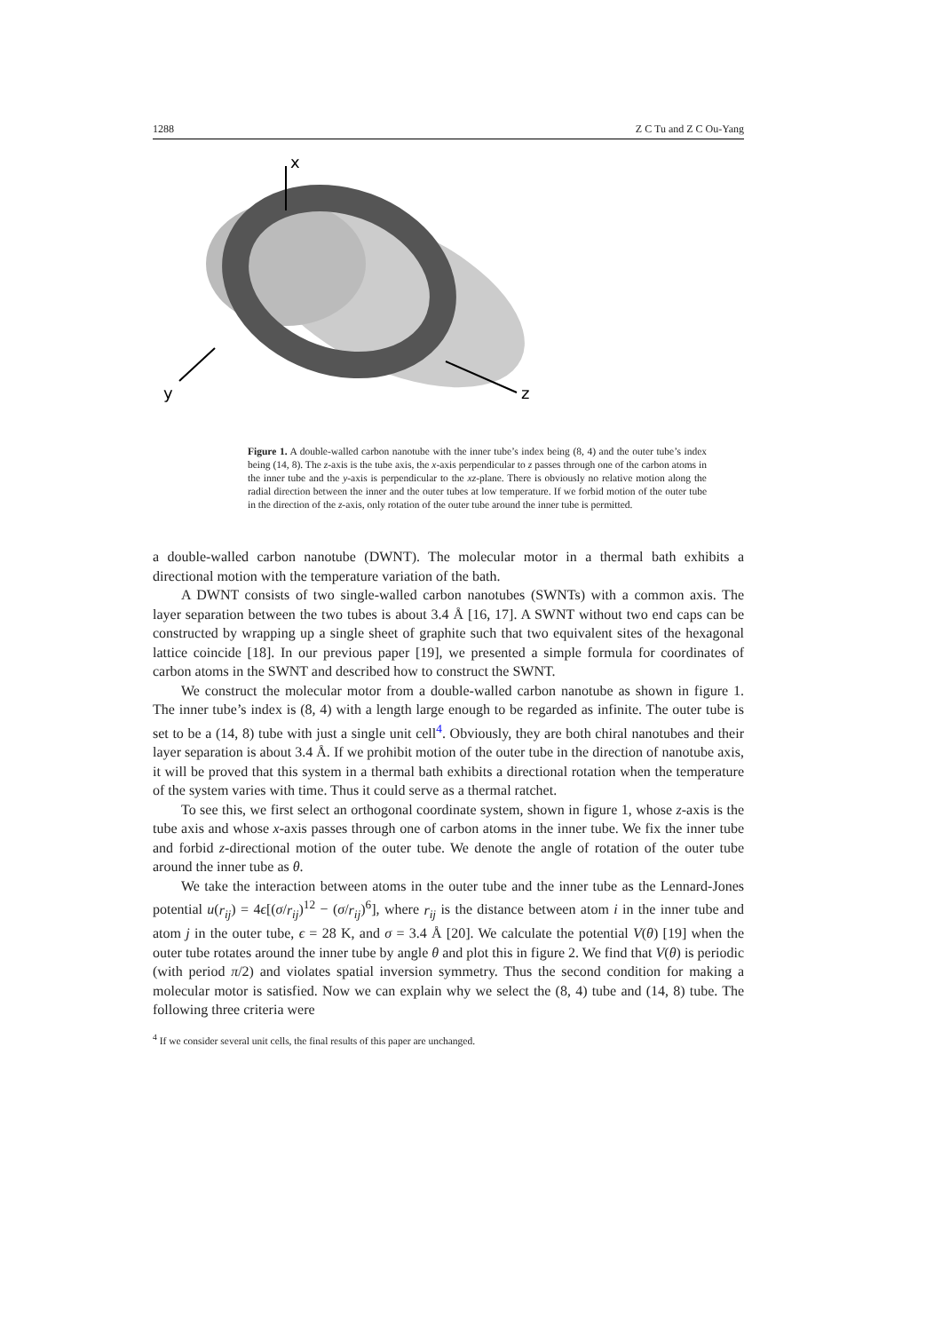1288 Z C Tu and Z C Ou-Yang
x
y
z
Figure 1. A double-walled carbon nanotube with the inner tube’s index being (8, 4) and the outer tube’s index being (14, 8). The z-axis is the tube axis, the x-axis perpendicular to z passes through one of the carbon atoms in the inner tube and the y-axis is perpendicular to the xz-plane. There is obviously no relative motion along the radial direction between the inner and the outer tubes at low temperature. If we forbid motion of the outer tube in the direction of the z-axis, only rotation of the outer tube around the inner tube is permitted.
a double-walled carbon nanotube (DWNT). The molecular motor in a thermal bath exhibits a directional motion with the temperature variation of the bath.
A DWNT consists of two single-walled carbon nanotubes (SWNTs) with a common axis. The layer separation between the two tubes is about 3.4 Å [16, 17]. A SWNT without two end caps can be constructed by wrapping up a single sheet of graphite such that two equivalent sites of the hexagonal lattice coincide [18]. In our previous paper [19], we presented a simple formula for coordinates of carbon atoms in the SWNT and described how to construct the SWNT.
We construct the molecular motor from a double-walled carbon nanotube as shown in figure 1. The inner tube’s index is (8, 4) with a length large enough to be regarded as infinite. The outer tube is set to be a (14, 8) tube with just a single unit cell<sup>4</sup>. Obviously, they are both chiral nanotubes and their layer separation is about 3.4 Å. If we prohibit motion of the outer tube in the direction of nanotube axis, it will be proved that this system in a thermal bath exhibits a directional rotation when the temperature of the system varies with time. Thus it could serve as a thermal ratchet.
To see this, we first select an orthogonal coordinate system, shown in figure 1, whose z-axis is the tube axis and whose x-axis passes through one of carbon atoms in the inner tube. We fix the inner tube and forbid z-directional motion of the outer tube. We denote the angle of rotation of the outer tube around the inner tube as θ.
We take the interaction between atoms in the outer tube and the inner tube as the Lennard-Jones potential u(r<sub>ij</sub>) = 4ϵ[(σ/r<sub>ij</sub>)<sup>12</sup> − (σ/r<sub>ij</sub>)<sup>6</sup>], where r<sub>ij</sub> is the distance between atom i in the inner tube and atom j in the outer tube, ϵ = 28 K, and σ = 3.4 Å [20]. We calculate the potential V(θ) [19] when the outer tube rotates around the inner tube by angle θ and plot this in figure 2. We find that V(θ) is periodic (with period π/2) and violates spatial inversion symmetry. Thus the second condition for making a molecular motor is satisfied. Now we can explain why we select the (8, 4) tube and (14, 8) tube. The following three criteria were
<sup>4</sup> If we consider several unit cells, the final results of this paper are unchanged.